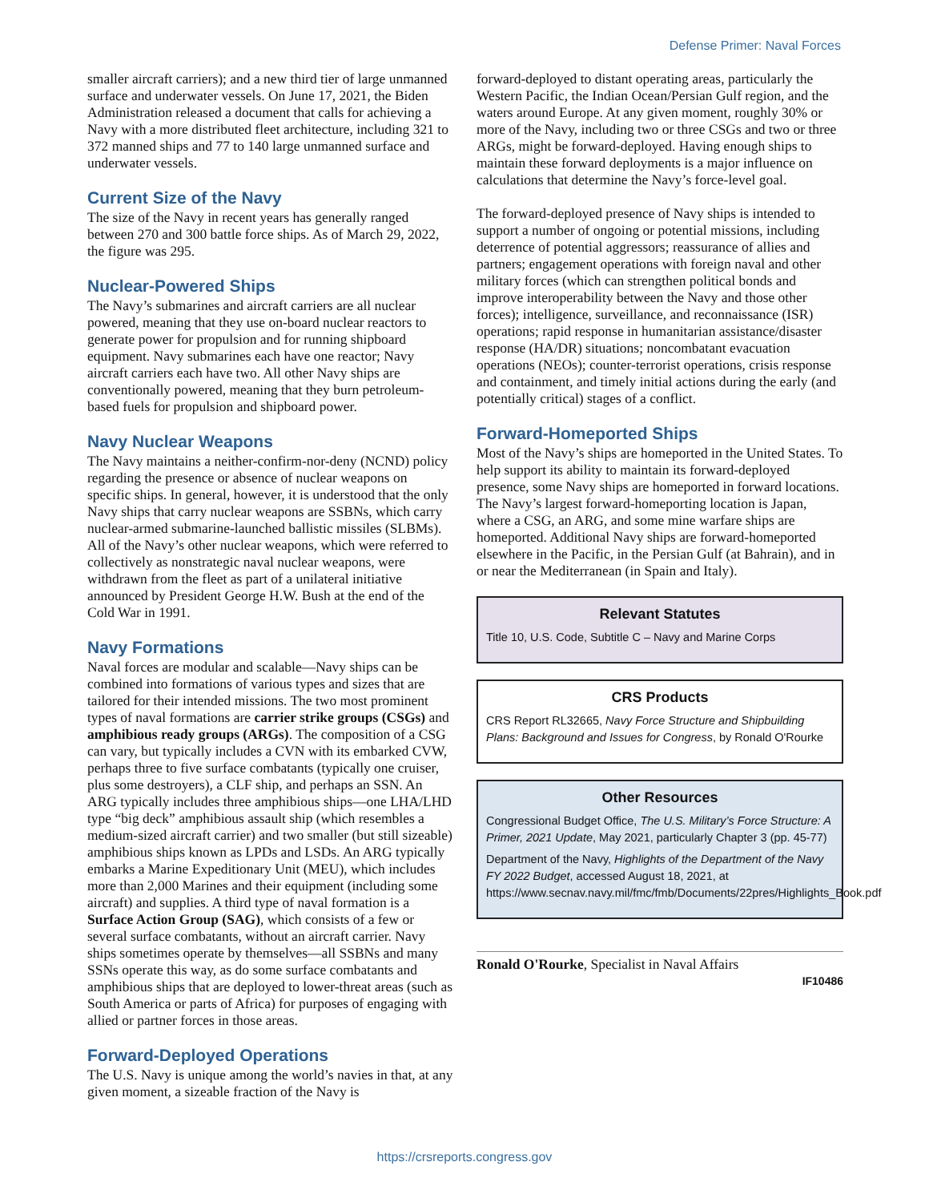Defense Primer: Naval Forces
smaller aircraft carriers); and a new third tier of large unmanned surface and underwater vessels. On June 17, 2021, the Biden Administration released a document that calls for achieving a Navy with a more distributed fleet architecture, including 321 to 372 manned ships and 77 to 140 large unmanned surface and underwater vessels.
Current Size of the Navy
The size of the Navy in recent years has generally ranged between 270 and 300 battle force ships. As of March 29, 2022, the figure was 295.
Nuclear-Powered Ships
The Navy’s submarines and aircraft carriers are all nuclear powered, meaning that they use on-board nuclear reactors to generate power for propulsion and for running shipboard equipment. Navy submarines each have one reactor; Navy aircraft carriers each have two. All other Navy ships are conventionally powered, meaning that they burn petroleum-based fuels for propulsion and shipboard power.
Navy Nuclear Weapons
The Navy maintains a neither-confirm-nor-deny (NCND) policy regarding the presence or absence of nuclear weapons on specific ships. In general, however, it is understood that the only Navy ships that carry nuclear weapons are SSBNs, which carry nuclear-armed submarine-launched ballistic missiles (SLBMs). All of the Navy’s other nuclear weapons, which were referred to collectively as nonstrategic naval nuclear weapons, were withdrawn from the fleet as part of a unilateral initiative announced by President George H.W. Bush at the end of the Cold War in 1991.
Navy Formations
Naval forces are modular and scalable—Navy ships can be combined into formations of various types and sizes that are tailored for their intended missions. The two most prominent types of naval formations are carrier strike groups (CSGs) and amphibious ready groups (ARGs). The composition of a CSG can vary, but typically includes a CVN with its embarked CVW, perhaps three to five surface combatants (typically one cruiser, plus some destroyers), a CLF ship, and perhaps an SSN. An ARG typically includes three amphibious ships—one LHA/LHD type “big deck” amphibious assault ship (which resembles a medium-sized aircraft carrier) and two smaller (but still sizeable) amphibious ships known as LPDs and LSDs. An ARG typically embarks a Marine Expeditionary Unit (MEU), which includes more than 2,000 Marines and their equipment (including some aircraft) and supplies. A third type of naval formation is a Surface Action Group (SAG), which consists of a few or several surface combatants, without an aircraft carrier. Navy ships sometimes operate by themselves—all SSBNs and many SSNs operate this way, as do some surface combatants and amphibious ships that are deployed to lower-threat areas (such as South America or parts of Africa) for purposes of engaging with allied or partner forces in those areas.
Forward-Deployed Operations
The U.S. Navy is unique among the world’s navies in that, at any given moment, a sizeable fraction of the Navy is
forward-deployed to distant operating areas, particularly the Western Pacific, the Indian Ocean/Persian Gulf region, and the waters around Europe. At any given moment, roughly 30% or more of the Navy, including two or three CSGs and two or three ARGs, might be forward-deployed. Having enough ships to maintain these forward deployments is a major influence on calculations that determine the Navy’s force-level goal.
The forward-deployed presence of Navy ships is intended to support a number of ongoing or potential missions, including deterrence of potential aggressors; reassurance of allies and partners; engagement operations with foreign naval and other military forces (which can strengthen political bonds and improve interoperability between the Navy and those other forces); intelligence, surveillance, and reconnaissance (ISR) operations; rapid response in humanitarian assistance/disaster response (HA/DR) situations; noncombatant evacuation operations (NEOs); counter-terrorist operations, crisis response and containment, and timely initial actions during the early (and potentially critical) stages of a conflict.
Forward-Homeported Ships
Most of the Navy’s ships are homeported in the United States. To help support its ability to maintain its forward-deployed presence, some Navy ships are homeported in forward locations. The Navy’s largest forward-homeporting location is Japan, where a CSG, an ARG, and some mine warfare ships are homeported. Additional Navy ships are forward-homeported elsewhere in the Pacific, in the Persian Gulf (at Bahrain), and in or near the Mediterranean (in Spain and Italy).
Relevant Statutes
Title 10, U.S. Code, Subtitle C – Navy and Marine Corps
CRS Products
CRS Report RL32665, Navy Force Structure and Shipbuilding Plans: Background and Issues for Congress, by Ronald O'Rourke
Other Resources
Congressional Budget Office, The U.S. Military’s Force Structure: A Primer, 2021 Update, May 2021, particularly Chapter 3 (pp. 45-77)
Department of the Navy, Highlights of the Department of the Navy FY 2022 Budget, accessed August 18, 2021, at https://www.secnav.navy.mil/fmc/fmb/Documents/22pres/Highlights_Book.pdf
Ronald O'Rourke, Specialist in Naval Affairs
IF10486
https://crsreports.congress.gov